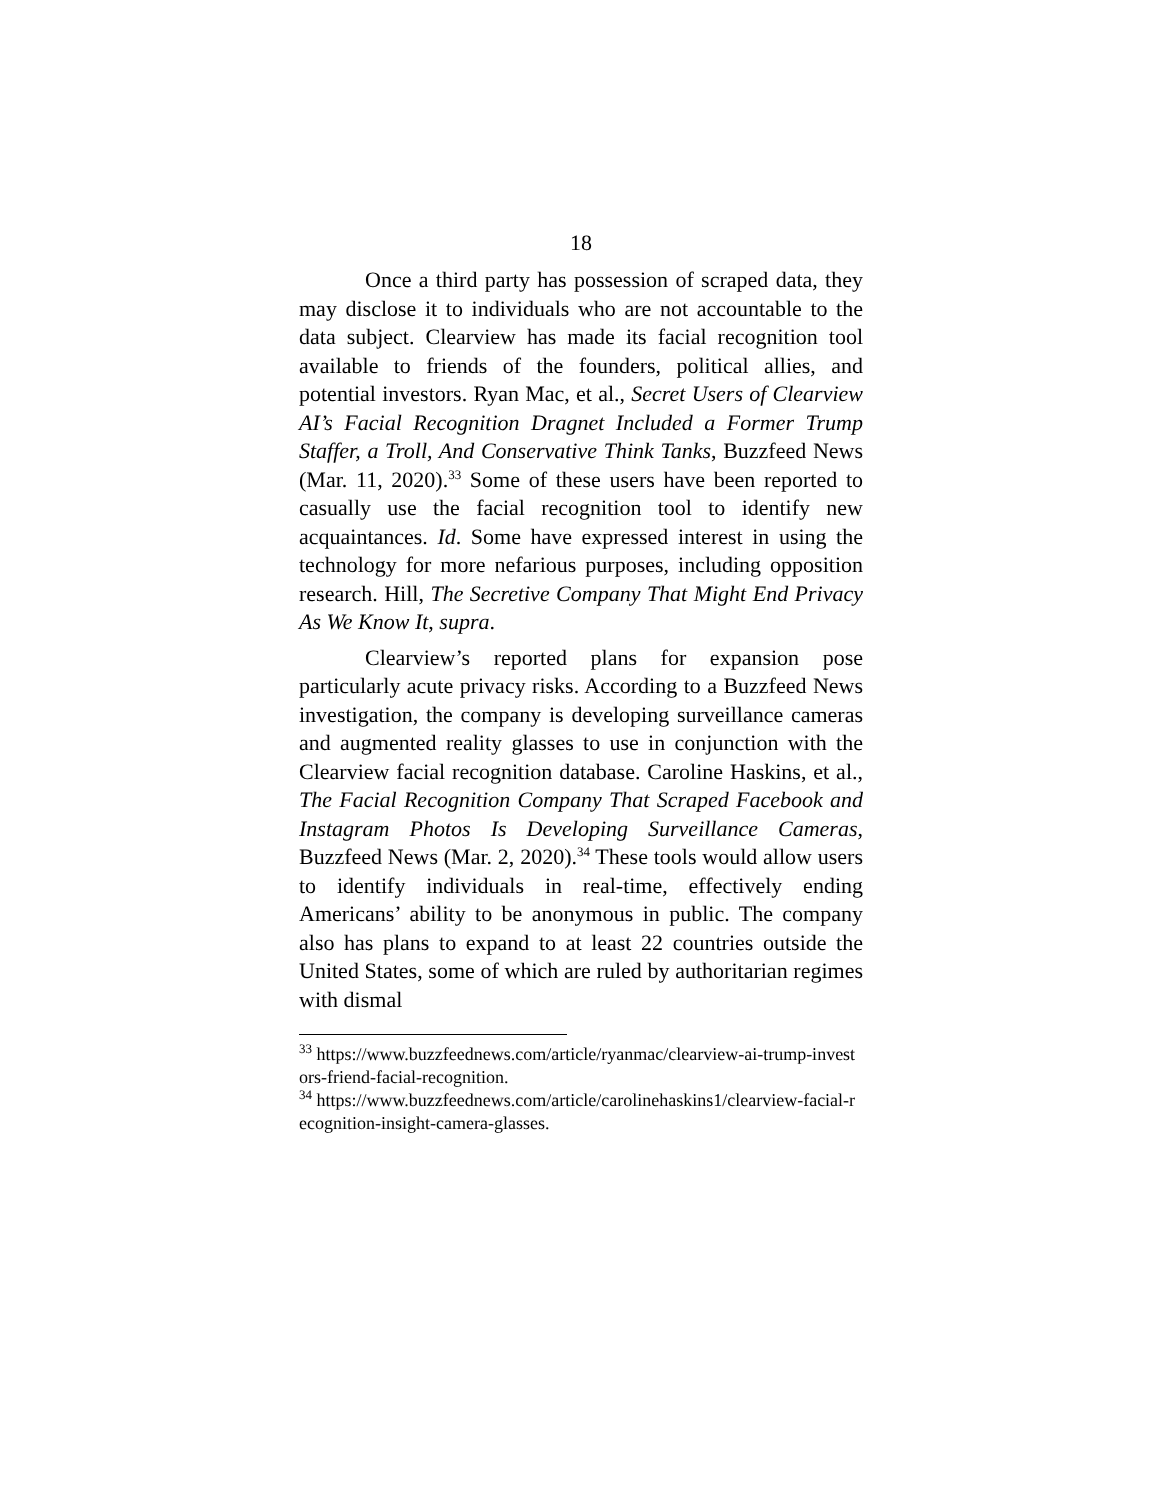18
Once a third party has possession of scraped data, they may disclose it to individuals who are not accountable to the data subject. Clearview has made its facial recognition tool available to friends of the founders, political allies, and potential investors. Ryan Mac, et al., Secret Users of Clearview AI’s Facial Recognition Dragnet Included a Former Trump Staffer, a Troll, And Conservative Think Tanks, Buzzfeed News (Mar. 11, 2020).<sup>33</sup> Some of these users have been reported to casually use the facial recognition tool to identify new acquaintances. Id. Some have expressed interest in using the technology for more nefarious purposes, including opposition research. Hill, The Secretive Company That Might End Privacy As We Know It, supra.
Clearview’s reported plans for expansion pose particularly acute privacy risks. According to a Buzzfeed News investigation, the company is developing surveillance cameras and augmented reality glasses to use in conjunction with the Clearview facial recognition database. Caroline Haskins, et al., The Facial Recognition Company That Scraped Facebook and Instagram Photos Is Developing Surveillance Cameras, Buzzfeed News (Mar. 2, 2020).<sup>34</sup> These tools would allow users to identify individuals in real-time, effectively ending Americans’ ability to be anonymous in public. The company also has plans to expand to at least 22 countries outside the United States, some of which are ruled by authoritarian regimes with dismal
<sup>33</sup> https://www.buzzfeednews.com/article/ryanmac/clearview-ai-trump-investors-friend-facial-recognition.
<sup>34</sup> https://www.buzzfeednews.com/article/carolinehaskins1/clearview-facial-recognition-insight-camera-glasses.